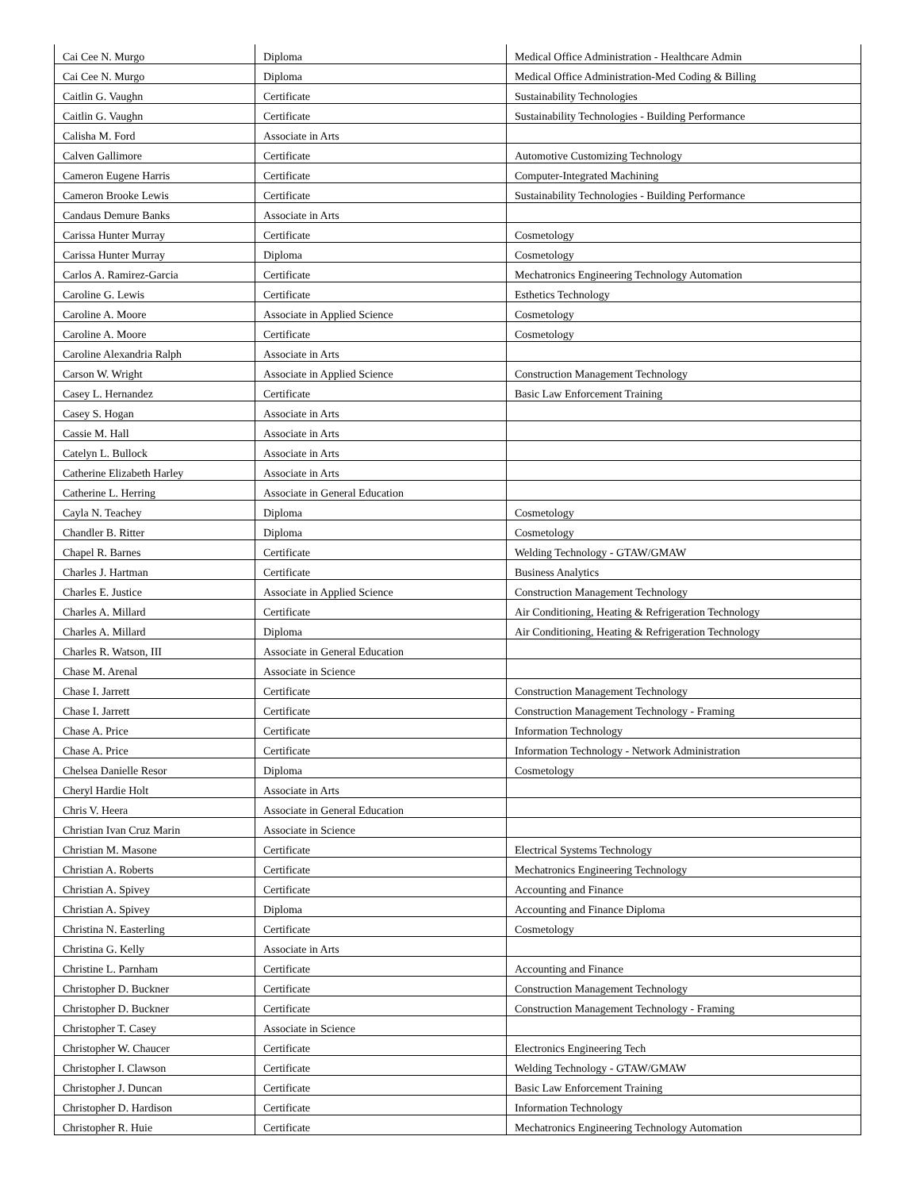| Cai Cee N. Murgo | Diploma | Medical Office Administration - Healthcare Admin |
| Cai Cee N. Murgo | Diploma | Medical Office Administration-Med Coding & Billing |
| Caitlin G. Vaughn | Certificate | Sustainability Technologies |
| Caitlin G. Vaughn | Certificate | Sustainability Technologies - Building Performance |
| Calisha M. Ford | Associate in Arts | |
| Calven Gallimore | Certificate | Automotive Customizing Technology |
| Cameron Eugene Harris | Certificate | Computer-Integrated Machining |
| Cameron Brooke Lewis | Certificate | Sustainability Technologies - Building Performance |
| Candaus Demure Banks | Associate in Arts | |
| Carissa Hunter Murray | Certificate | Cosmetology |
| Carissa Hunter Murray | Diploma | Cosmetology |
| Carlos A. Ramirez-Garcia | Certificate | Mechatronics Engineering Technology Automation |
| Caroline G. Lewis | Certificate | Esthetics Technology |
| Caroline A. Moore | Associate in Applied Science | Cosmetology |
| Caroline A. Moore | Certificate | Cosmetology |
| Caroline Alexandria Ralph | Associate in Arts | |
| Carson W. Wright | Associate in Applied Science | Construction Management Technology |
| Casey L. Hernandez | Certificate | Basic Law Enforcement Training |
| Casey S. Hogan | Associate in Arts | |
| Cassie M. Hall | Associate in Arts | |
| Catelyn L. Bullock | Associate in Arts | |
| Catherine Elizabeth Harley | Associate in Arts | |
| Catherine L. Herring | Associate in General Education | |
| Cayla N. Teachey | Diploma | Cosmetology |
| Chandler B. Ritter | Diploma | Cosmetology |
| Chapel R. Barnes | Certificate | Welding Technology - GTAW/GMAW |
| Charles J. Hartman | Certificate | Business Analytics |
| Charles E. Justice | Associate in Applied Science | Construction Management Technology |
| Charles A. Millard | Certificate | Air Conditioning, Heating & Refrigeration Technology |
| Charles A. Millard | Diploma | Air Conditioning, Heating & Refrigeration Technology |
| Charles R. Watson, III | Associate in General Education | |
| Chase M. Arenal | Associate in Science | |
| Chase I. Jarrett | Certificate | Construction Management Technology |
| Chase I. Jarrett | Certificate | Construction Management Technology - Framing |
| Chase A. Price | Certificate | Information Technology |
| Chase A. Price | Certificate | Information Technology - Network Administration |
| Chelsea Danielle Resor | Diploma | Cosmetology |
| Cheryl Hardie Holt | Associate in Arts | |
| Chris V. Heera | Associate in General Education | |
| Christian Ivan Cruz Marin | Associate in Science | |
| Christian M. Masone | Certificate | Electrical Systems Technology |
| Christian A. Roberts | Certificate | Mechatronics Engineering Technology |
| Christian A. Spivey | Certificate | Accounting and Finance |
| Christian A. Spivey | Diploma | Accounting and Finance Diploma |
| Christina N. Easterling | Certificate | Cosmetology |
| Christina G. Kelly | Associate in Arts | |
| Christine L. Parnham | Certificate | Accounting and Finance |
| Christopher D. Buckner | Certificate | Construction Management Technology |
| Christopher D. Buckner | Certificate | Construction Management Technology - Framing |
| Christopher T. Casey | Associate in Science | |
| Christopher W. Chaucer | Certificate | Electronics Engineering Tech |
| Christopher I. Clawson | Certificate | Welding Technology - GTAW/GMAW |
| Christopher J. Duncan | Certificate | Basic Law Enforcement Training |
| Christopher D. Hardison | Certificate | Information Technology |
| Christopher R. Huie | Certificate | Mechatronics Engineering Technology Automation |